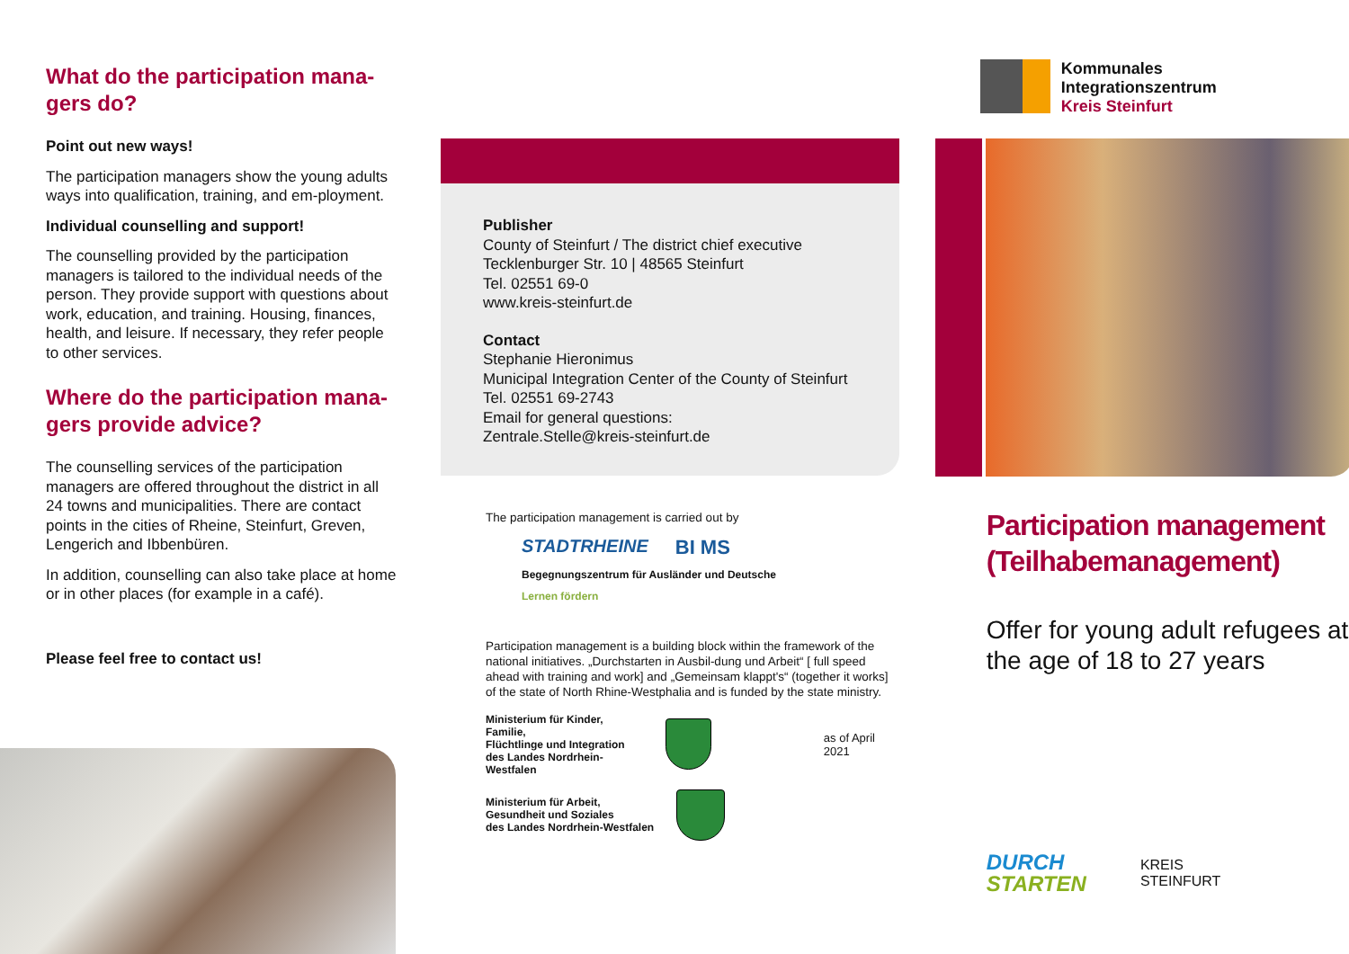What do the participation mana-
gers do?
Point out new ways!
The participation managers show the young adults ways into qualification, training, and em-ployment.
Individual counselling and support!
The counselling provided by the participation managers is tailored to the individual needs of the person. They provide support with questions about work, education, and training. Housing, finances, health, and leisure. If necessary, they refer people to other services.
Where do the participation mana-
gers provide advice?
The counselling services of the participation managers are offered throughout the district in all 24 towns and municipalities. There are contact points in the cities of Rheine, Steinfurt, Greven, Lengerich and Ibbenbüren.
In addition, counselling can also take place at home or in other places (for example in a café).
Please feel free to contact us!
Publisher
County of Steinfurt / The district chief executive
Tecklenburger Str. 10 | 48565 Steinfurt
Tel. 02551 69-0
www.kreis-steinfurt.de
Contact
Stephanie Hieronimus
Municipal Integration Center of the County of Steinfurt
Tel. 02551 69-2743
Email for general questions:
Zentrale.Stelle@kreis-steinfurt.de
The participation management is carried out by
STADTRHEINE BI MS Begegnungszentrum für Ausländer und Deutsche Lernen fördern
Participation management is a building block within the framework of the national initiatives. „Durchstarten in Ausbil-dung und Arbeit“ [ full speed ahead with training and work] and „Gemeinsam klappt's“ (together it works] of the state of North Rhine-Westphalia and is funded by the state ministry.
Ministerium für Kinder, Familie,
Flüchtlinge und Integration
des Landes Nordrhein-Westfalen
as of April 2021
Ministerium für Arbeit,
Gesundheit und Soziales
des Landes Nordrhein-Westfalen
Kommunales
Integrationszentrum
Kreis Steinfurt
Participation management
(Teilhabemanagement)
Offer for young adult refugees at the age of 18 to 27 years
DURCH
STARTEN KREIS
STEINFURT